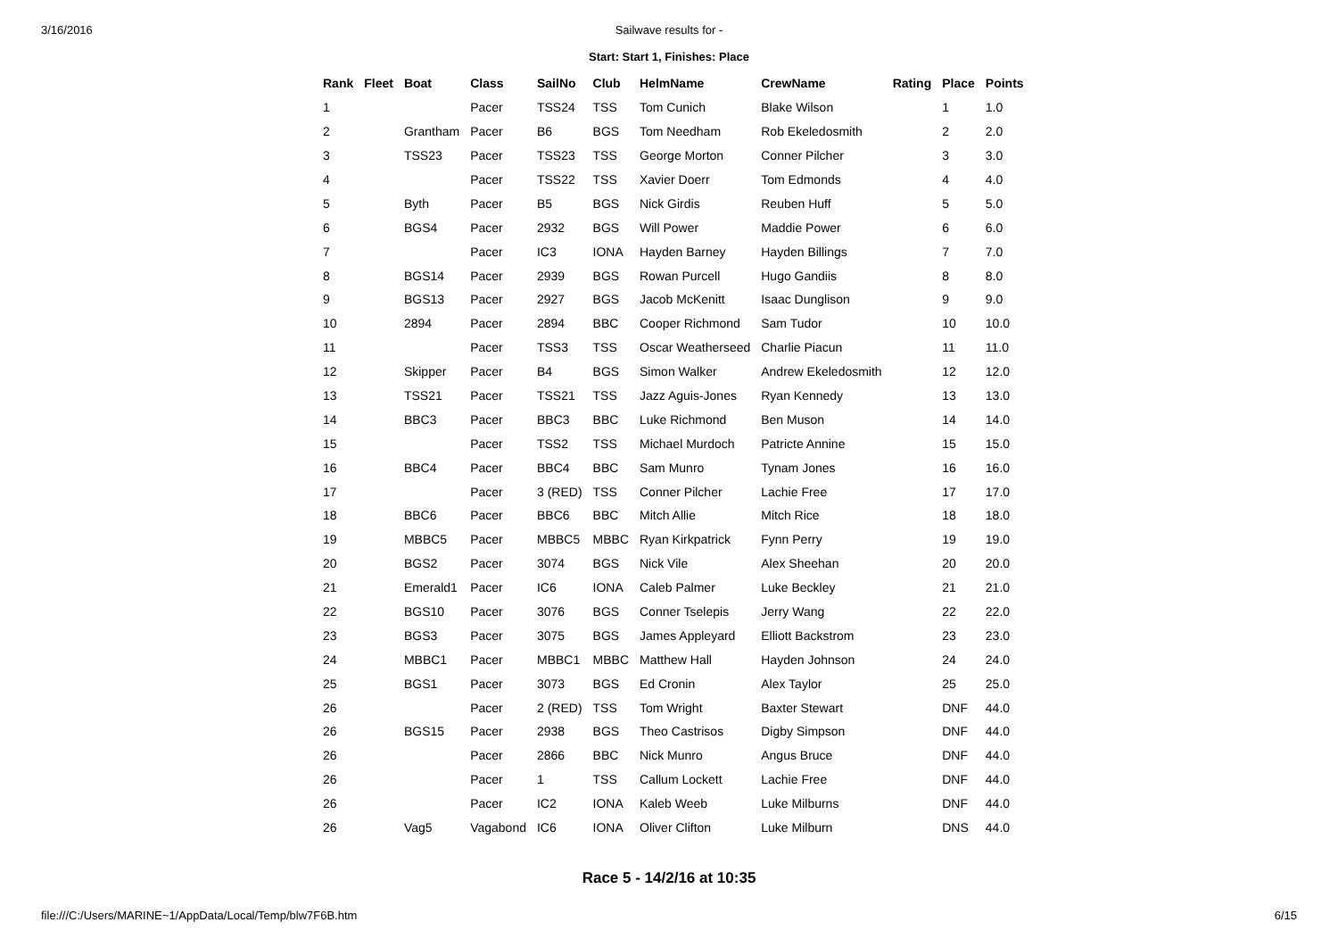3/16/2016 Sailwave results for -
Start: Start 1, Finishes: Place
| Rank | Fleet | Boat | Class | SailNo | Club | HelmName | CrewName | Rating | Place | Points |
| --- | --- | --- | --- | --- | --- | --- | --- | --- | --- | --- |
| 1 | | | Pacer | TSS24 | TSS | Tom Cunich | Blake Wilson | | 1 | 1.0 |
| 2 | | Grantham | Pacer | B6 | BGS | Tom Needham | Rob Ekeledosmith | | 2 | 2.0 |
| 3 | | TSS23 | Pacer | TSS23 | TSS | George Morton | Conner Pilcher | | 3 | 3.0 |
| 4 | | | Pacer | TSS22 | TSS | Xavier Doerr | Tom Edmonds | | 4 | 4.0 |
| 5 | | Byth | Pacer | B5 | BGS | Nick Girdis | Reuben Huff | | 5 | 5.0 |
| 6 | | BGS4 | Pacer | 2932 | BGS | Will Power | Maddie Power | | 6 | 6.0 |
| 7 | | | Pacer | IC3 | IONA | Hayden Barney | Hayden Billings | | 7 | 7.0 |
| 8 | | BGS14 | Pacer | 2939 | BGS | Rowan Purcell | Hugo Gandiis | | 8 | 8.0 |
| 9 | | BGS13 | Pacer | 2927 | BGS | Jacob McKenitt | Isaac Dunglison | | 9 | 9.0 |
| 10 | | 2894 | Pacer | 2894 | BBC | Cooper Richmond | Sam Tudor | | 10 | 10.0 |
| 11 | | | Pacer | TSS3 | TSS | Oscar Weatherseed | Charlie Piacun | | 11 | 11.0 |
| 12 | | Skipper | Pacer | B4 | BGS | Simon Walker | Andrew Ekeledosmith | | 12 | 12.0 |
| 13 | | TSS21 | Pacer | TSS21 | TSS | Jazz Aguis-Jones | Ryan Kennedy | | 13 | 13.0 |
| 14 | | BBC3 | Pacer | BBC3 | BBC | Luke Richmond | Ben Muson | | 14 | 14.0 |
| 15 | | | Pacer | TSS2 | TSS | Michael Murdoch | Patricte Annine | | 15 | 15.0 |
| 16 | | BBC4 | Pacer | BBC4 | BBC | Sam Munro | Tynam Jones | | 16 | 16.0 |
| 17 | | | Pacer | 3 (RED) | TSS | Conner Pilcher | Lachie Free | | 17 | 17.0 |
| 18 | | BBC6 | Pacer | BBC6 | BBC | Mitch Allie | Mitch Rice | | 18 | 18.0 |
| 19 | | MBBC5 | Pacer | MBBC5 | MBBC | Ryan Kirkpatrick | Fynn Perry | | 19 | 19.0 |
| 20 | | BGS2 | Pacer | 3074 | BGS | Nick Vile | Alex Sheehan | | 20 | 20.0 |
| 21 | | Emerald1 | Pacer | IC6 | IONA | Caleb Palmer | Luke Beckley | | 21 | 21.0 |
| 22 | | BGS10 | Pacer | 3076 | BGS | Conner Tselepis | Jerry Wang | | 22 | 22.0 |
| 23 | | BGS3 | Pacer | 3075 | BGS | James Appleyard | Elliott Backstrom | | 23 | 23.0 |
| 24 | | MBBC1 | Pacer | MBBC1 | MBBC | Matthew Hall | Hayden Johnson | | 24 | 24.0 |
| 25 | | BGS1 | Pacer | 3073 | BGS | Ed Cronin | Alex Taylor | | 25 | 25.0 |
| 26 | | | Pacer | 2 (RED) | TSS | Tom Wright | Baxter Stewart | | DNF | 44.0 |
| 26 | | BGS15 | Pacer | 2938 | BGS | Theo Castrisos | Digby Simpson | | DNF | 44.0 |
| 26 | | | Pacer | 2866 | BBC | Nick Munro | Angus Bruce | | DNF | 44.0 |
| 26 | | | Pacer | 1 | TSS | Callum Lockett | Lachie Free | | DNF | 44.0 |
| 26 | | | Pacer | IC2 | IONA | Kaleb Weeb | Luke Milburns | | DNF | 44.0 |
| 26 | | Vag5 | Vagabond | IC6 | IONA | Oliver Clifton | Luke Milburn | | DNS | 44.0 |
Race 5 - 14/2/16 at 10:35
file:///C:/Users/MARINE~1/AppData/Local/Temp/blw7F6B.htm 6/15